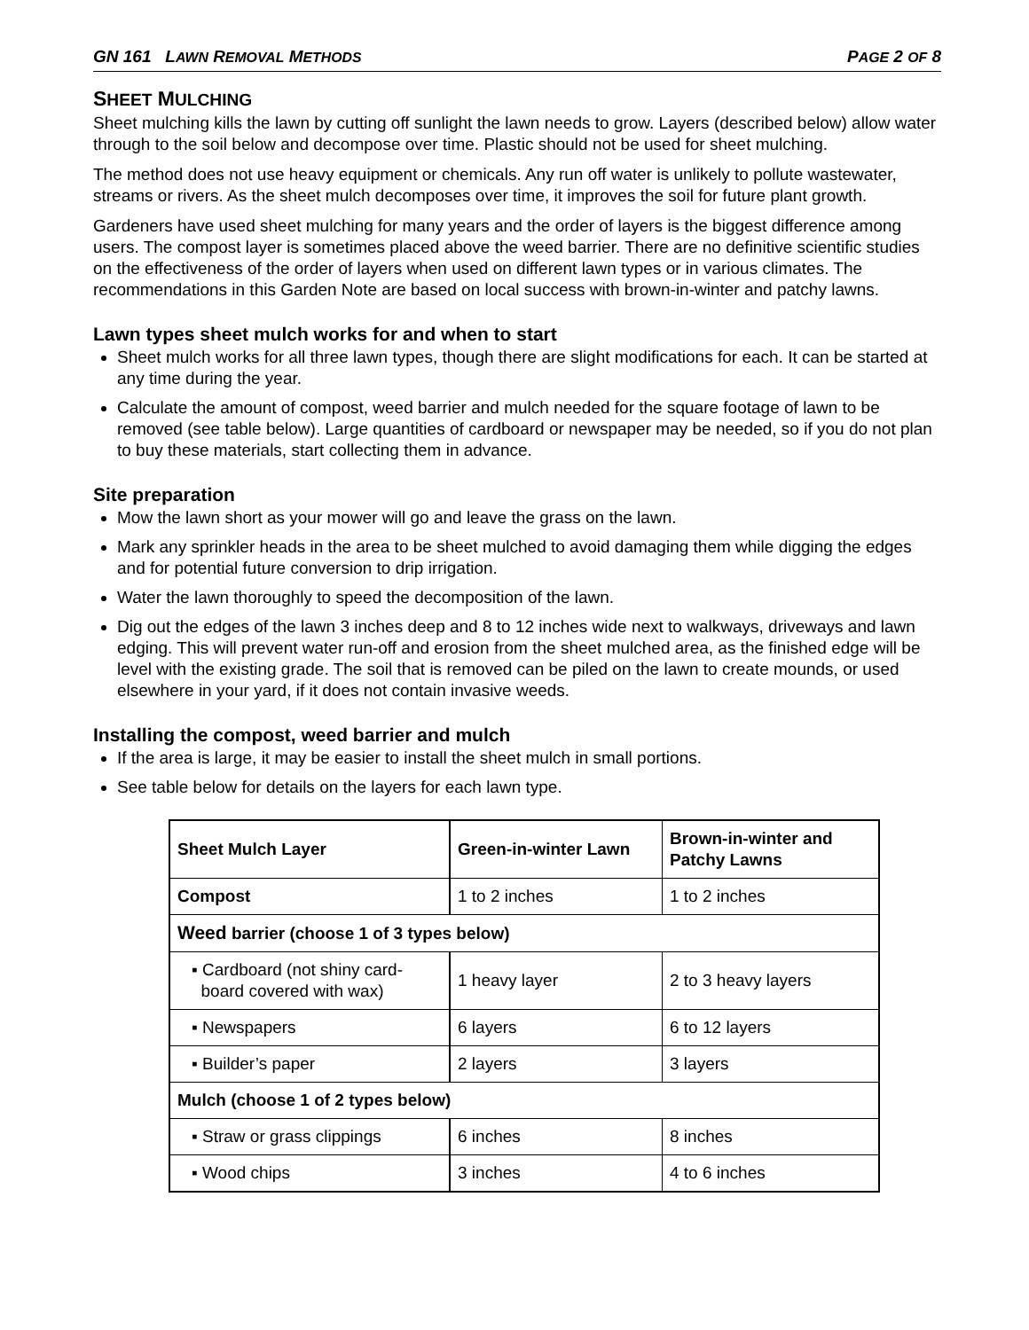GN 161 LAWN REMOVAL METHODS PAGE 2 OF 8
SHEET MULCHING
Sheet mulching kills the lawn by cutting off sunlight the lawn needs to grow. Layers (described below) allow water through to the soil below and decompose over time. Plastic should not be used for sheet mulching.
The method does not use heavy equipment or chemicals. Any run off water is unlikely to pollute wastewater, streams or rivers. As the sheet mulch decomposes over time, it improves the soil for future plant growth.
Gardeners have used sheet mulching for many years and the order of layers is the biggest difference among users. The compost layer is sometimes placed above the weed barrier. There are no definitive scientific studies on the effectiveness of the order of layers when used on different lawn types or in various climates. The recommendations in this Garden Note are based on local success with brown-in-winter and patchy lawns.
Lawn types sheet mulch works for and when to start
Sheet mulch works for all three lawn types, though there are slight modifications for each. It can be started at any time during the year.
Calculate the amount of compost, weed barrier and mulch needed for the square footage of lawn to be removed (see table below). Large quantities of cardboard or newspaper may be needed, so if you do not plan to buy these materials, start collecting them in advance.
Site preparation
Mow the lawn short as your mower will go and leave the grass on the lawn.
Mark any sprinkler heads in the area to be sheet mulched to avoid damaging them while digging the edges and for potential future conversion to drip irrigation.
Water the lawn thoroughly to speed the decomposition of the lawn.
Dig out the edges of the lawn 3 inches deep and 8 to 12 inches wide next to walkways, driveways and lawn edging. This will prevent water run-off and erosion from the sheet mulched area, as the finished edge will be level with the existing grade. The soil that is removed can be piled on the lawn to create mounds, or used elsewhere in your yard, if it does not contain invasive weeds.
Installing the compost, weed barrier and mulch
If the area is large, it may be easier to install the sheet mulch in small portions.
See table below for details on the layers for each lawn type.
| Sheet Mulch Layer | Green-in-winter Lawn | Brown-in-winter and Patchy Lawns |
| --- | --- | --- |
| Compost | 1 to 2 inches | 1 to 2 inches |
| Weed barrier (choose 1 of 3 types below) | | |
| ▪ Cardboard (not shiny card- board covered with wax) | 1 heavy layer | 2 to 3 heavy layers |
| ▪ Newspapers | 6 layers | 6 to 12 layers |
| ▪ Builder’s paper | 2 layers | 3 layers |
| Mulch (choose 1 of 2 types below) | | |
| ▪ Straw or grass clippings | 6 inches | 8 inches |
| ▪ Wood chips | 3 inches | 4 to 6 inches |